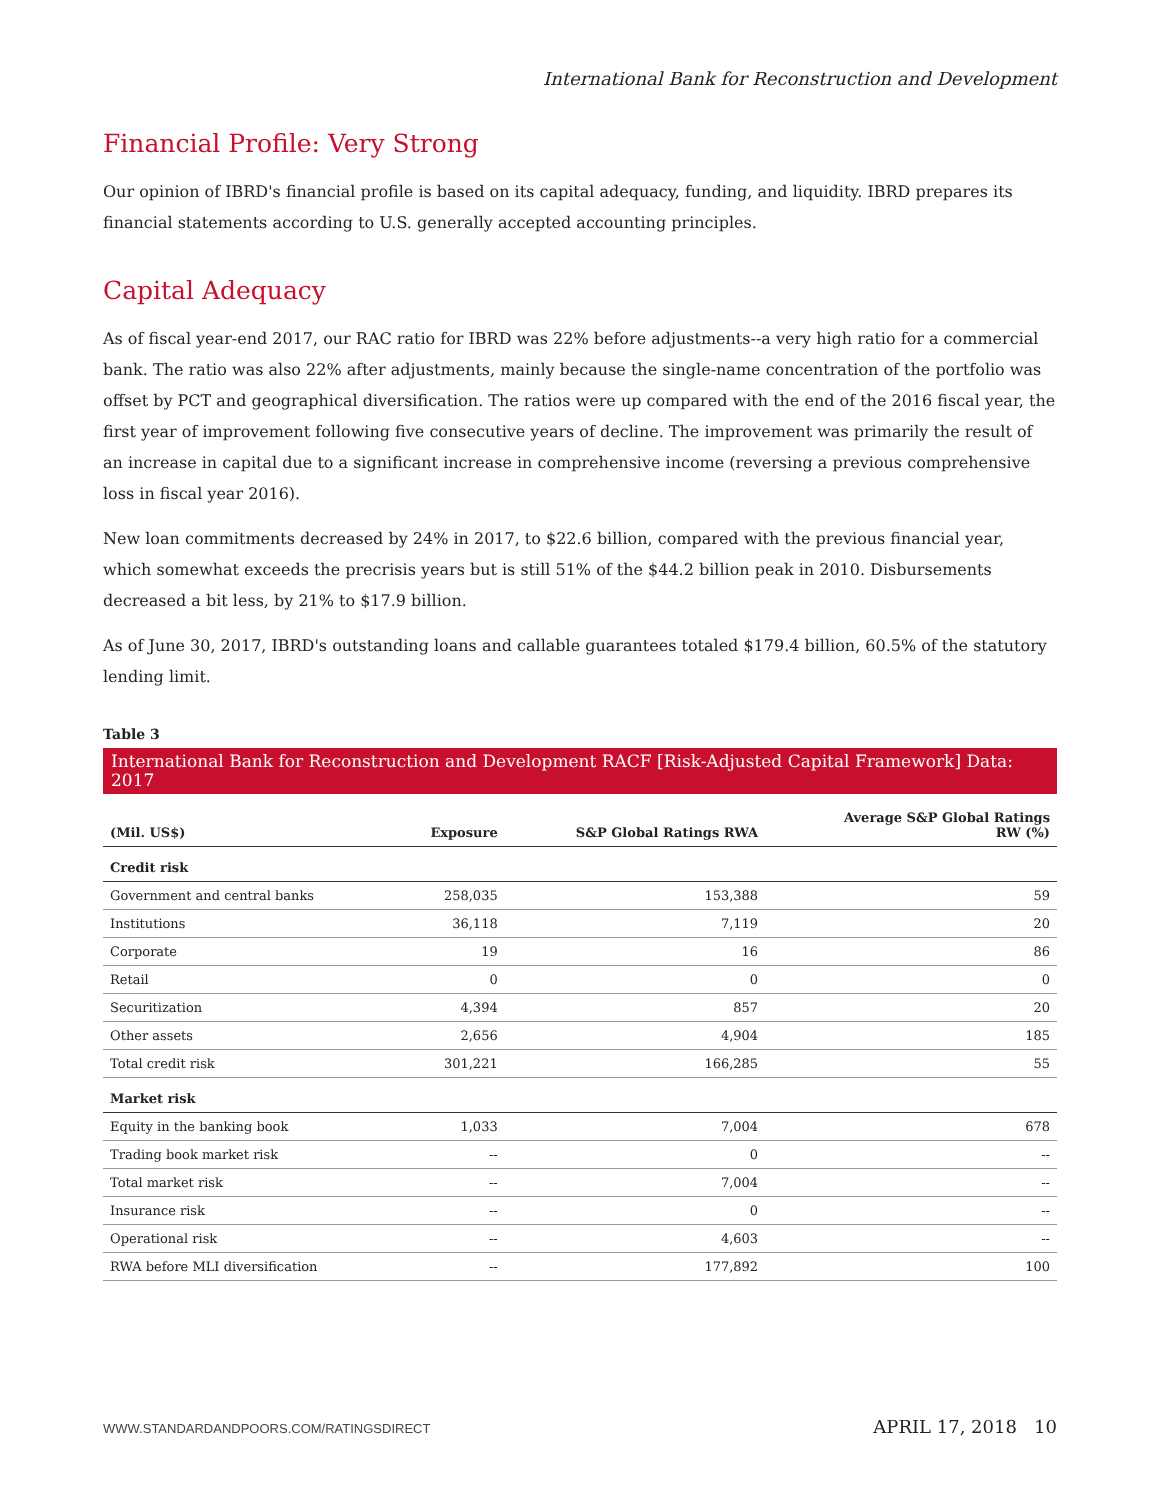International Bank for Reconstruction and Development
Financial Profile: Very Strong
Our opinion of IBRD's financial profile is based on its capital adequacy, funding, and liquidity. IBRD prepares its financial statements according to U.S. generally accepted accounting principles.
Capital Adequacy
As of fiscal year-end 2017, our RAC ratio for IBRD was 22% before adjustments--a very high ratio for a commercial bank. The ratio was also 22% after adjustments, mainly because the single-name concentration of the portfolio was offset by PCT and geographical diversification. The ratios were up compared with the end of the 2016 fiscal year, the first year of improvement following five consecutive years of decline. The improvement was primarily the result of an increase in capital due to a significant increase in comprehensive income (reversing a previous comprehensive loss in fiscal year 2016).
New loan commitments decreased by 24% in 2017, to $22.6 billion, compared with the previous financial year, which somewhat exceeds the precrisis years but is still 51% of the $44.2 billion peak in 2010. Disbursements decreased a bit less, by 21% to $17.9 billion.
As of June 30, 2017, IBRD's outstanding loans and callable guarantees totaled $179.4 billion, 60.5% of the statutory lending limit.
Table 3
International Bank for Reconstruction and Development RACF [Risk-Adjusted Capital Framework] Data: 2017
| (Mil. US$) | Exposure | S&P Global Ratings RWA | Average S&P Global Ratings RW (%) |
| --- | --- | --- | --- |
| Credit risk | | | |
| Government and central banks | 258,035 | 153,388 | 59 |
| Institutions | 36,118 | 7,119 | 20 |
| Corporate | 19 | 16 | 86 |
| Retail | 0 | 0 | 0 |
| Securitization | 4,394 | 857 | 20 |
| Other assets | 2,656 | 4,904 | 185 |
| Total credit risk | 301,221 | 166,285 | 55 |
| Market risk | | | |
| Equity in the banking book | 1,033 | 7,004 | 678 |
| Trading book market risk | -- | 0 | -- |
| Total market risk | -- | 7,004 | -- |
| Insurance risk | -- | 0 | -- |
| Operational risk | -- | 4,603 | -- |
| RWA before MLI diversification | -- | 177,892 | 100 |
WWW.STANDARDANDPOORS.COM/RATINGSDIRECT APRIL 17, 2018 10